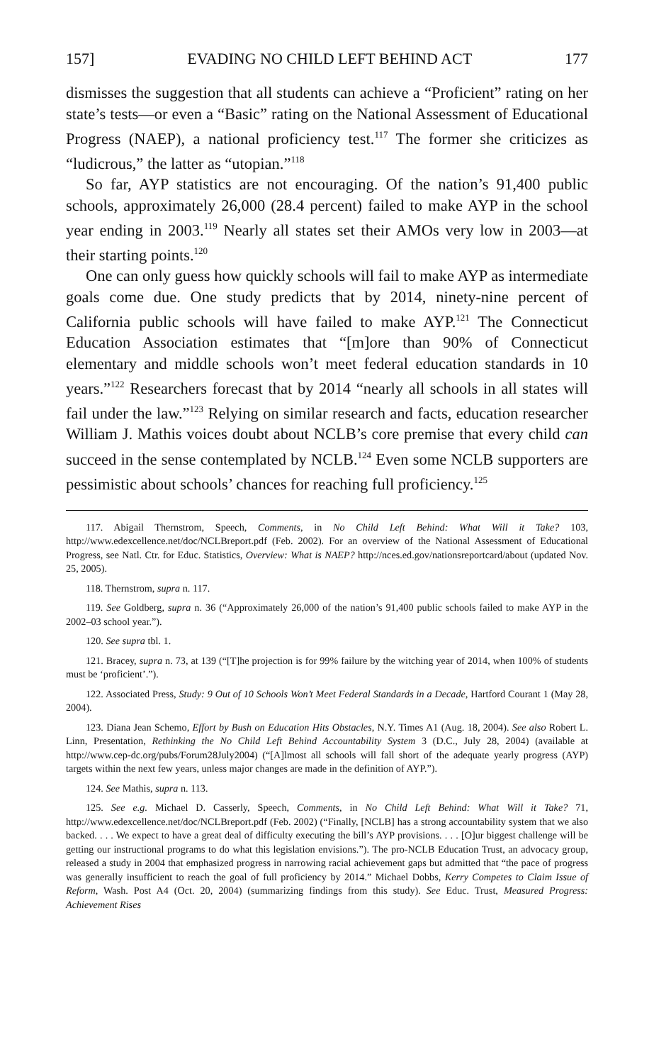157] EVADING NO CHILD LEFT BEHIND ACT 177
dismisses the suggestion that all students can achieve a “Proficient” rating on her state’s tests—or even a “Basic” rating on the National Assessment of Educational Progress (NAEP), a national proficiency test.<sup>117</sup> The former she criticizes as “ludicrous,” the latter as “utopian.”<sup>118</sup>
So far, AYP statistics are not encouraging. Of the nation’s 91,400 public schools, approximately 26,000 (28.4 percent) failed to make AYP in the school year ending in 2003.<sup>119</sup> Nearly all states set their AMOs very low in 2003—at their starting points.<sup>120</sup>
One can only guess how quickly schools will fail to make AYP as intermediate goals come due. One study predicts that by 2014, ninety-nine percent of California public schools will have failed to make AYP.<sup>121</sup> The Connecticut Education Association estimates that “[m]ore than 90% of Connecticut elementary and middle schools won’t meet federal education standards in 10 years.”<sup>122</sup> Researchers forecast that by 2014 “nearly all schools in all states will fail under the law.”<sup>123</sup> Relying on similar research and facts, education researcher William J. Mathis voices doubt about NCLB’s core premise that every child can succeed in the sense contemplated by NCLB.<sup>124</sup> Even some NCLB supporters are pessimistic about schools’ chances for reaching full proficiency.<sup>125</sup>
117. Abigail Thernstrom, Speech, Comments, in No Child Left Behind: What Will it Take? 103, http://www.edexcellence.net/doc/NCLBreport.pdf (Feb. 2002). For an overview of the National Assessment of Educational Progress, see Natl. Ctr. for Educ. Statistics, Overview: What is NAEP? http://nces.ed.gov/nationsreportcard/about (updated Nov. 25, 2005).
118. Thernstrom, supra n. 117.
119. See Goldberg, supra n. 36 (“Approximately 26,000 of the nation’s 91,400 public schools failed to make AYP in the 2002–03 school year.”).
120. See supra tbl. 1.
121. Bracey, supra n. 73, at 139 (“[T]he projection is for 99% failure by the witching year of 2014, when 100% of students must be ‘proficient’.”).
122. Associated Press, Study: 9 Out of 10 Schools Won’t Meet Federal Standards in a Decade, Hartford Courant 1 (May 28, 2004).
123. Diana Jean Schemo, Effort by Bush on Education Hits Obstacles, N.Y. Times A1 (Aug. 18, 2004). See also Robert L. Linn, Presentation, Rethinking the No Child Left Behind Accountability System 3 (D.C., July 28, 2004) (available at http://www.cep-dc.org/pubs/Forum28July2004) (“[A]lmost all schools will fall short of the adequate yearly progress (AYP) targets within the next few years, unless major changes are made in the definition of AYP.”).
124. See Mathis, supra n. 113.
125. See e.g. Michael D. Casserly, Speech, Comments, in No Child Left Behind: What Will it Take? 71, http://www.edexcellence.net/doc/NCLBreport.pdf (Feb. 2002) (“Finally, [NCLB] has a strong accountability system that we also backed. . . . We expect to have a great deal of difficulty executing the bill’s AYP provisions. . . . [O]ur biggest challenge will be getting our instructional programs to do what this legislation envisions.”). The pro-NCLB Education Trust, an advocacy group, released a study in 2004 that emphasized progress in narrowing racial achievement gaps but admitted that “the pace of progress was generally insufficient to reach the goal of full proficiency by 2014.” Michael Dobbs, Kerry Competes to Claim Issue of Reform, Wash. Post A4 (Oct. 20, 2004) (summarizing findings from this study). See Educ. Trust, Measured Progress: Achievement Rises